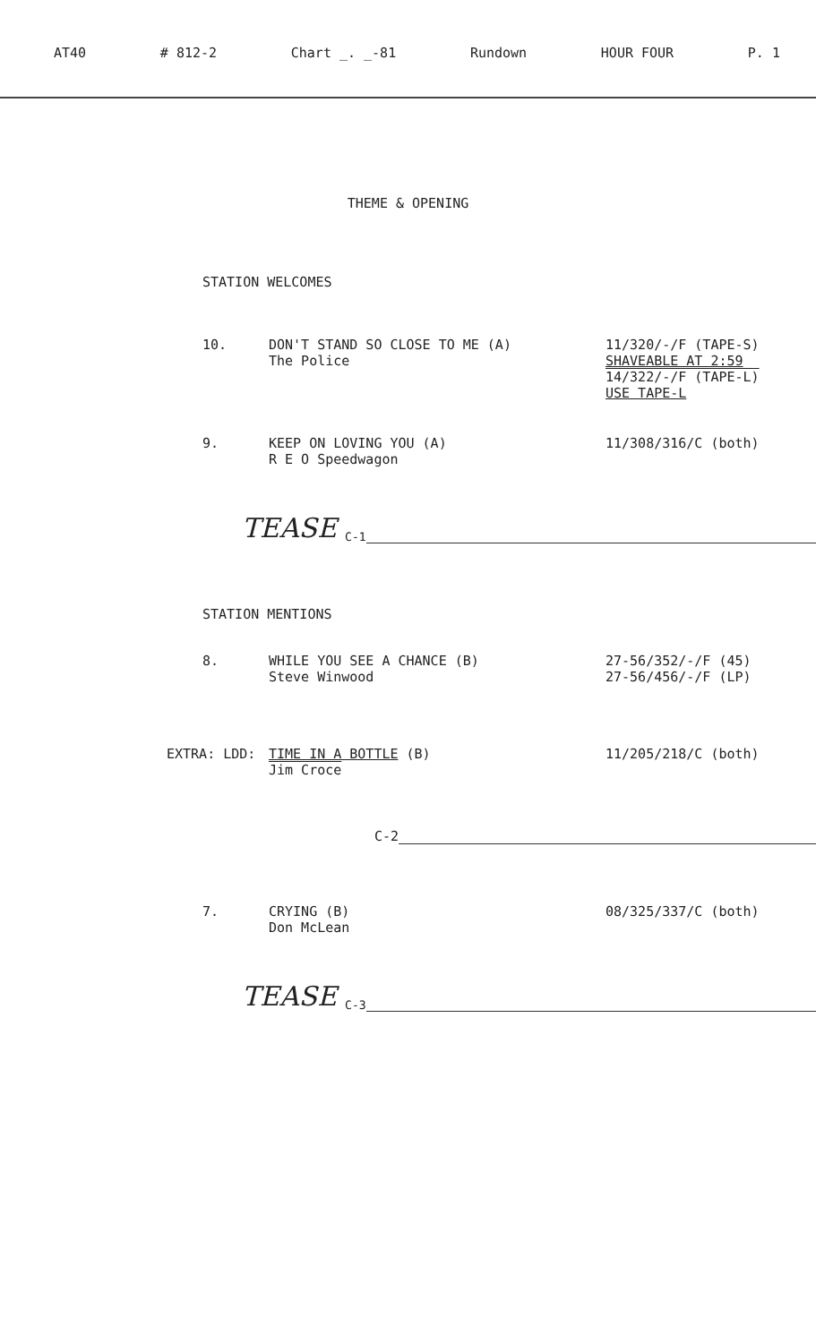AT40 # 812-2 Chart _. _-81 Rundown HOUR FOUR P. 1
THEME & OPENING
STATION WELCOMES
10. DON'T STAND SO CLOSE TO ME (A)
The Police
11/320/-/F (TAPE-S)
SHAVEABLE AT 2:59
14/322/-/F (TAPE-L)
USE TAPE-L
9. KEEP ON LOVING YOU (A)
R E O Speedwagon
11/308/316/C (both)
TEASE C-1
STATION MENTIONS
8. WHILE YOU SEE A CHANCE (B)
Steve Winwood
27-56/352/-/F (45)
27-56/456/-/F (LP)
EXTRA: LDD: TIME IN A BOTTLE (B)
Jim Croce
11/205/218/C (both)
C-2
7. CRYING (B)
Don McLean
08/325/337/C (both)
TEASE C-3